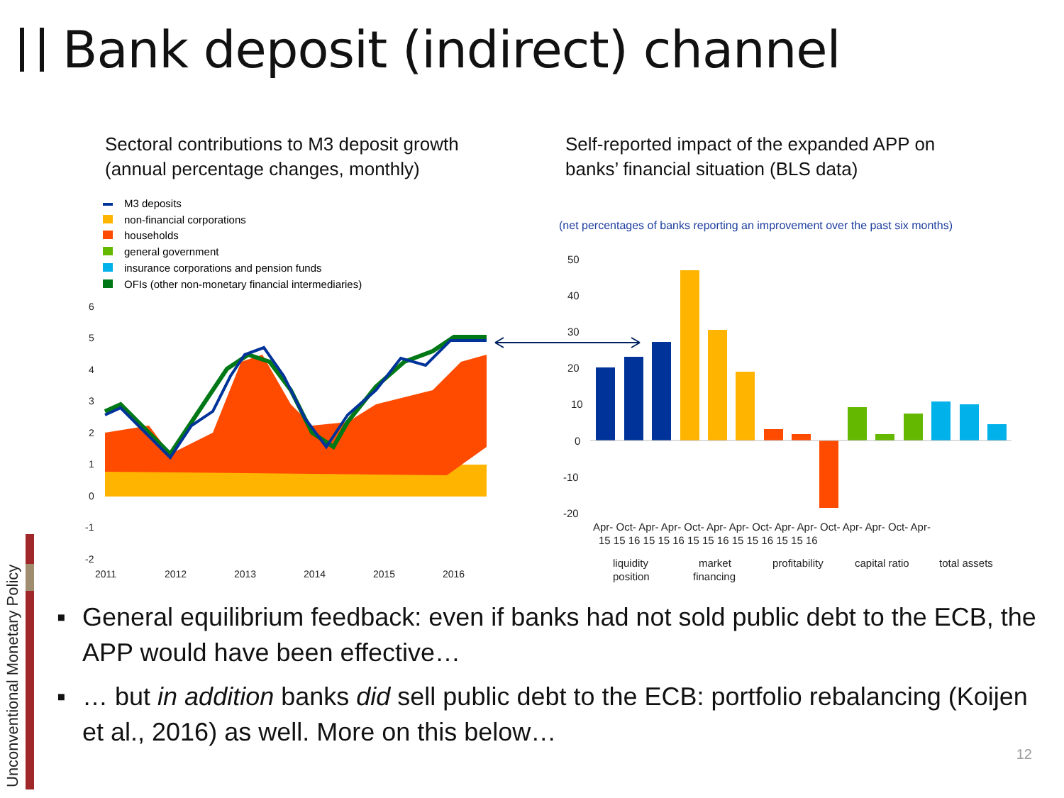Bank deposit (indirect) channel
Sectoral contributions to M3 deposit growth
(annual percentage changes, monthly)
Self-reported impact of the expanded APP on
banks’ financial situation (BLS data)
M3 deposits
non-financial corporations
households
general government
insurance corporations and pension funds
OFIs (other non-monetary financial intermediaries)
6
5
4
3
2
1
0
-1
-2
2011
2012
2013
2014
2015
2016
(net percentages of banks reporting an improvement over the past six months)
50
40
30
20
0
10
-10
-20
Apr- Oct- Apr- Apr- Oct- Apr- Apr- Oct- Apr- Apr- Oct- Apr- Apr- Oct- Apr-
15 15 16 15 15 16 15 15 16 15 15 16 15 15 16
liquidity
position
market
financing
profitability
capital ratio
total assets
Unconventional Monetary Policy
▪ General equilibrium feedback: even if banks had not sold public debt to the ECB, the APP would have been effective…
▪ … but in addition banks did sell public debt to the ECB: portfolio rebalancing (Koijen et al., 2016) as well. More on this below…
12